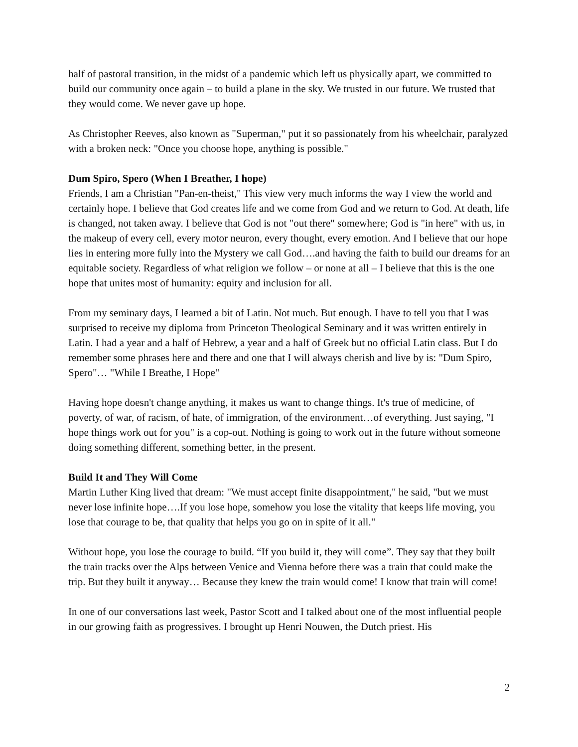half of pastoral transition, in the midst of a pandemic which left us physically apart, we committed to build our community once again – to build a plane in the sky. We trusted in our future. We trusted that they would come. We never gave up hope.
As Christopher Reeves, also known as "Superman," put it so passionately from his wheelchair, paralyzed with a broken neck: "Once you choose hope, anything is possible."
Dum Spiro, Spero (When I Breather, I hope)
Friends, I am a Christian "Pan-en-theist," This view very much informs the way I view the world and certainly hope. I believe that God creates life and we come from God and we return to God. At death, life is changed, not taken away. I believe that God is not "out there" somewhere; God is "in here" with us, in the makeup of every cell, every motor neuron, every thought, every emotion. And I believe that our hope lies in entering more fully into the Mystery we call God….and having the faith to build our dreams for an equitable society. Regardless of what religion we follow – or none at all – I believe that this is the one hope that unites most of humanity: equity and inclusion for all.
From my seminary days, I learned a bit of Latin. Not much. But enough. I have to tell you that I was surprised to receive my diploma from Princeton Theological Seminary and it was written entirely in Latin. I had a year and a half of Hebrew, a year and a half of Greek but no official Latin class. But I do remember some phrases here and there and one that I will always cherish and live by is: "Dum Spiro, Spero"… "While I Breathe, I Hope"
Having hope doesn't change anything, it makes us want to change things. It's true of medicine, of poverty, of war, of racism, of hate, of immigration, of the environment…of everything. Just saying, "I hope things work out for you" is a cop-out. Nothing is going to work out in the future without someone doing something different, something better, in the present.
Build It and They Will Come
Martin Luther King lived that dream: "We must accept finite disappointment," he said, "but we must never lose infinite hope….If you lose hope, somehow you lose the vitality that keeps life moving, you lose that courage to be, that quality that helps you go on in spite of it all."
Without hope, you lose the courage to build. “If you build it, they will come”. They say that they built the train tracks over the Alps between Venice and Vienna before there was a train that could make the trip. But they built it anyway… Because they knew the train would come! I know that train will come!
In one of our conversations last week, Pastor Scott and I talked about one of the most influential people in our growing faith as progressives. I brought up Henri Nouwen, the Dutch priest. His
2